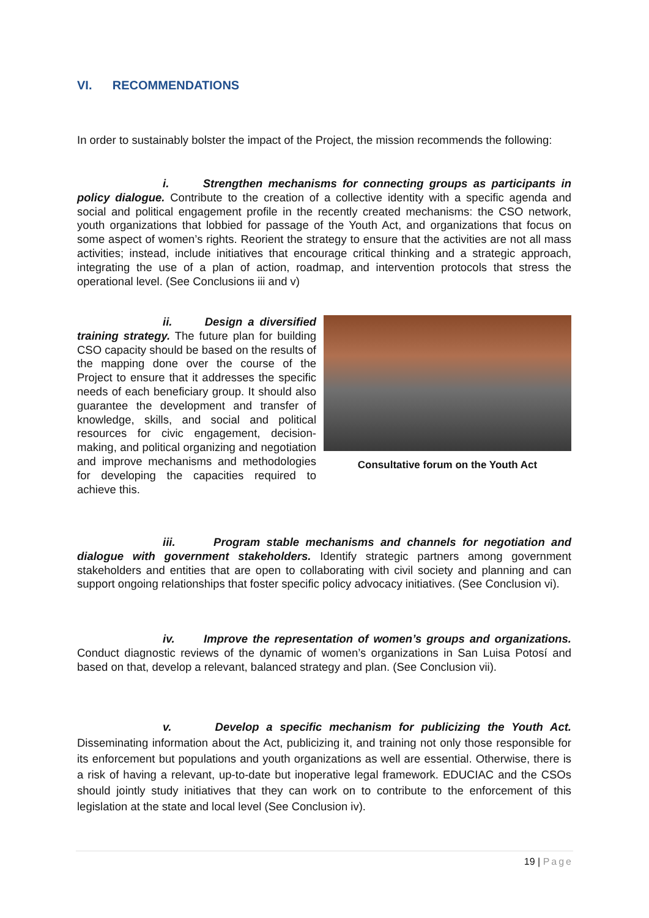VI. RECOMMENDATIONS
In order to sustainably bolster the impact of the Project, the mission recommends the following:
i. Strengthen mechanisms for connecting groups as participants in policy dialogue. Contribute to the creation of a collective identity with a specific agenda and social and political engagement profile in the recently created mechanisms: the CSO network, youth organizations that lobbied for passage of the Youth Act, and organizations that focus on some aspect of women’s rights. Reorient the strategy to ensure that the activities are not all mass activities; instead, include initiatives that encourage critical thinking and a strategic approach, integrating the use of a plan of action, roadmap, and intervention protocols that stress the operational level. (See Conclusions iii and v)
Consultative forum on the Youth Act
ii. Design a diversified training strategy. The future plan for building CSO capacity should be based on the results of the mapping done over the course of the Project to ensure that it addresses the specific needs of each beneficiary group. It should also guarantee the development and transfer of knowledge, skills, and social and political resources for civic engagement, decision-making, and political organizing and negotiation and improve mechanisms and methodologies for developing the capacities required to achieve this.
iii. Program stable mechanisms and channels for negotiation and dialogue with government stakeholders. Identify strategic partners among government stakeholders and entities that are open to collaborating with civil society and planning and can support ongoing relationships that foster specific policy advocacy initiatives. (See Conclusion vi).
iv. Improve the representation of women’s groups and organizations. Conduct diagnostic reviews of the dynamic of women’s organizations in San Luisa Potosí and based on that, develop a relevant, balanced strategy and plan. (See Conclusion vii).
v. Develop a specific mechanism for publicizing the Youth Act. Disseminating information about the Act, publicizing it, and training not only those responsible for its enforcement but populations and youth organizations as well are essential. Otherwise, there is a risk of having a relevant, up-to-date but inoperative legal framework. EDUCIAC and the CSOs should jointly study initiatives that they can work on to contribute to the enforcement of this legislation at the state and local level (See Conclusion iv).
19 | Page